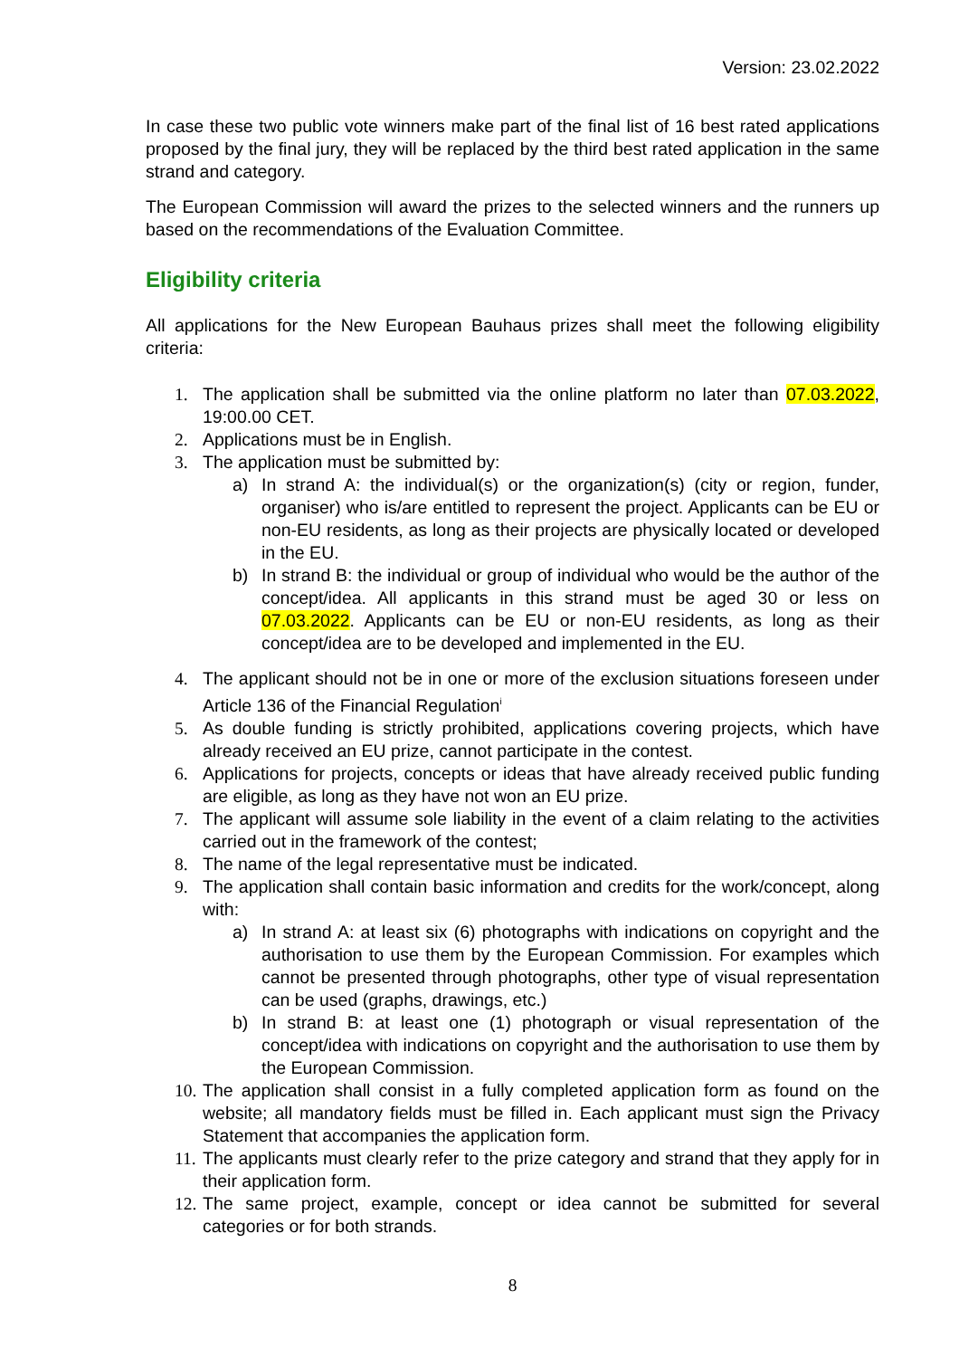Version: 23.02.2022
In case these two public vote winners make part of the final list of 16 best rated applications proposed by the final jury, they will be replaced by the third best rated application in the same strand and category.
The European Commission will award the prizes to the selected winners and the runners up based on the recommendations of the Evaluation Committee.
Eligibility criteria
All applications for the New European Bauhaus prizes shall meet the following eligibility criteria:
1. The application shall be submitted via the online platform no later than 07.03.2022, 19:00.00 CET.
2. Applications must be in English.
3. The application must be submitted by:
a) In strand A: the individual(s) or the organization(s) (city or region, funder, organiser) who is/are entitled to represent the project. Applicants can be EU or non-EU residents, as long as their projects are physically located or developed in the EU.
b) In strand B: the individual or group of individual who would be the author of the concept/idea. All applicants in this strand must be aged 30 or less on 07.03.2022. Applicants can be EU or non-EU residents, as long as their concept/idea are to be developed and implemented in the EU.
4. The applicant should not be in one or more of the exclusion situations foreseen under Article 136 of the Financial Regulation<sup>i</sup>
5. As double funding is strictly prohibited, applications covering projects, which have already received an EU prize, cannot participate in the contest.
6. Applications for projects, concepts or ideas that have already received public funding are eligible, as long as they have not won an EU prize.
7. The applicant will assume sole liability in the event of a claim relating to the activities carried out in the framework of the contest;
8. The name of the legal representative must be indicated.
9. The application shall contain basic information and credits for the work/concept, along with:
a) In strand A: at least six (6) photographs with indications on copyright and the authorisation to use them by the European Commission. For examples which cannot be presented through photographs, other type of visual representation can be used (graphs, drawings, etc.)
b) In strand B: at least one (1) photograph or visual representation of the concept/idea with indications on copyright and the authorisation to use them by the European Commission.
10. The application shall consist in a fully completed application form as found on the website; all mandatory fields must be filled in. Each applicant must sign the Privacy Statement that accompanies the application form.
11. The applicants must clearly refer to the prize category and strand that they apply for in their application form.
12. The same project, example, concept or idea cannot be submitted for several categories or for both strands.
8